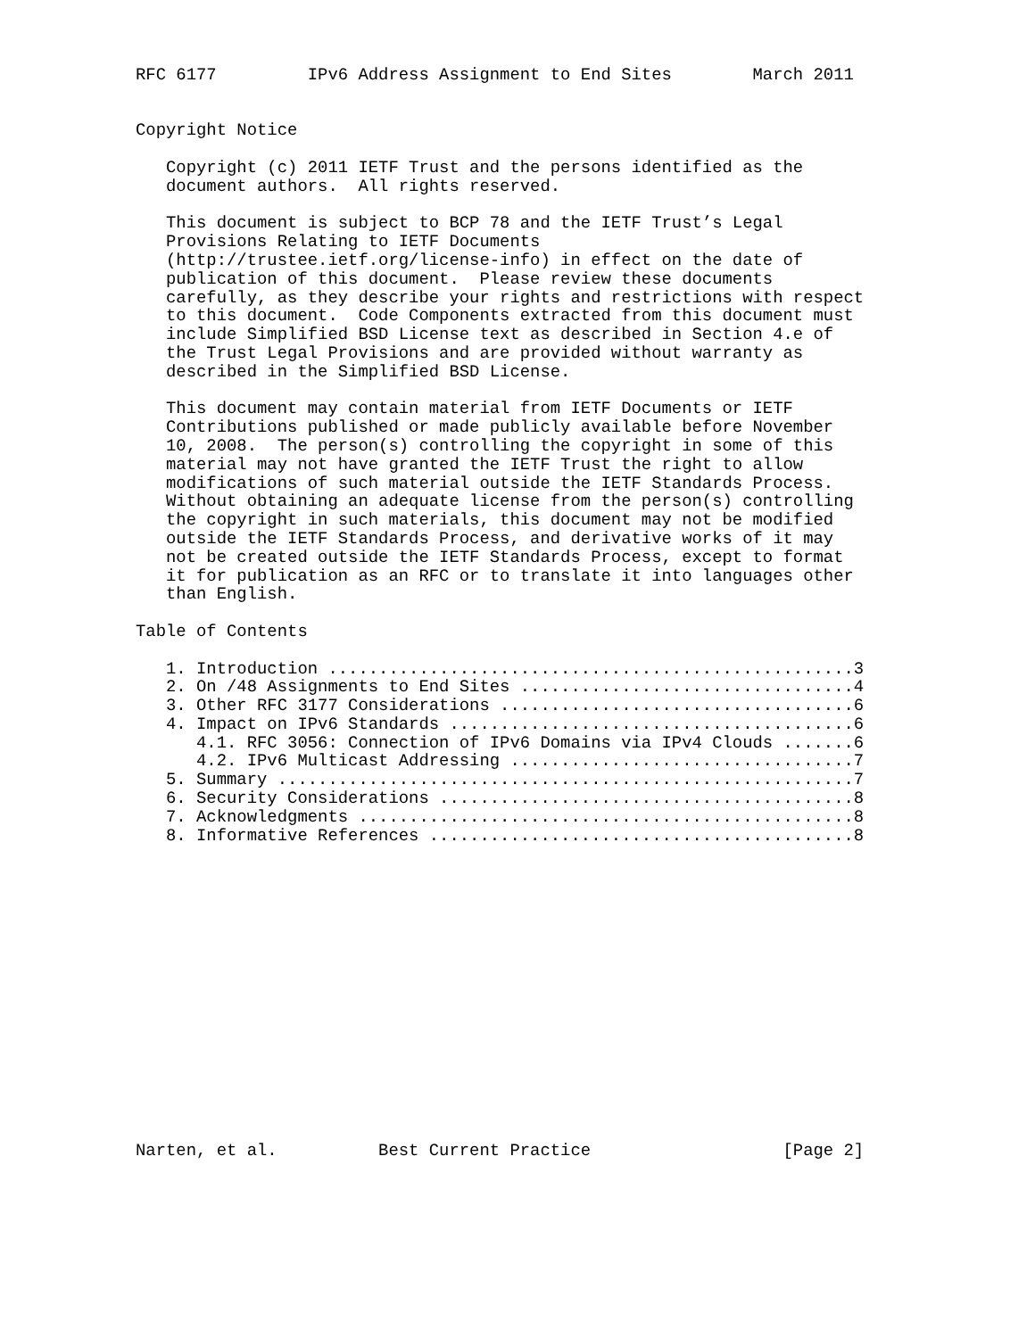RFC 6177         IPv6 Address Assignment to End Sites        March 2011


Copyright Notice

   Copyright (c) 2011 IETF Trust and the persons identified as the
   document authors.  All rights reserved.

   This document is subject to BCP 78 and the IETF Trust’s Legal
   Provisions Relating to IETF Documents
   (http://trustee.ietf.org/license-info) in effect on the date of
   publication of this document.  Please review these documents
   carefully, as they describe your rights and restrictions with respect
   to this document.  Code Components extracted from this document must
   include Simplified BSD License text as described in Section 4.e of
   the Trust Legal Provisions and are provided without warranty as
   described in the Simplified BSD License.

   This document may contain material from IETF Documents or IETF
   Contributions published or made publicly available before November
   10, 2008.  The person(s) controlling the copyright in some of this
   material may not have granted the IETF Trust the right to allow
   modifications of such material outside the IETF Standards Process.
   Without obtaining an adequate license from the person(s) controlling
   the copyright in such materials, this document may not be modified
   outside the IETF Standards Process, and derivative works of it may
   not be created outside the IETF Standards Process, except to format
   it for publication as an RFC or to translate it into languages other
   than English.

Table of Contents

   1. Introduction ....................................................3
   2. On /48 Assignments to End Sites .................................4
   3. Other RFC 3177 Considerations ...................................6
   4. Impact on IPv6 Standards ........................................6
      4.1. RFC 3056: Connection of IPv6 Domains via IPv4 Clouds .......6
      4.2. IPv6 Multicast Addressing ..................................7
   5. Summary .........................................................7
   6. Security Considerations .........................................8
   7. Acknowledgments .................................................8
   8. Informative References ..........................................8
















Narten, et al.          Best Current Practice                   [Page 2]